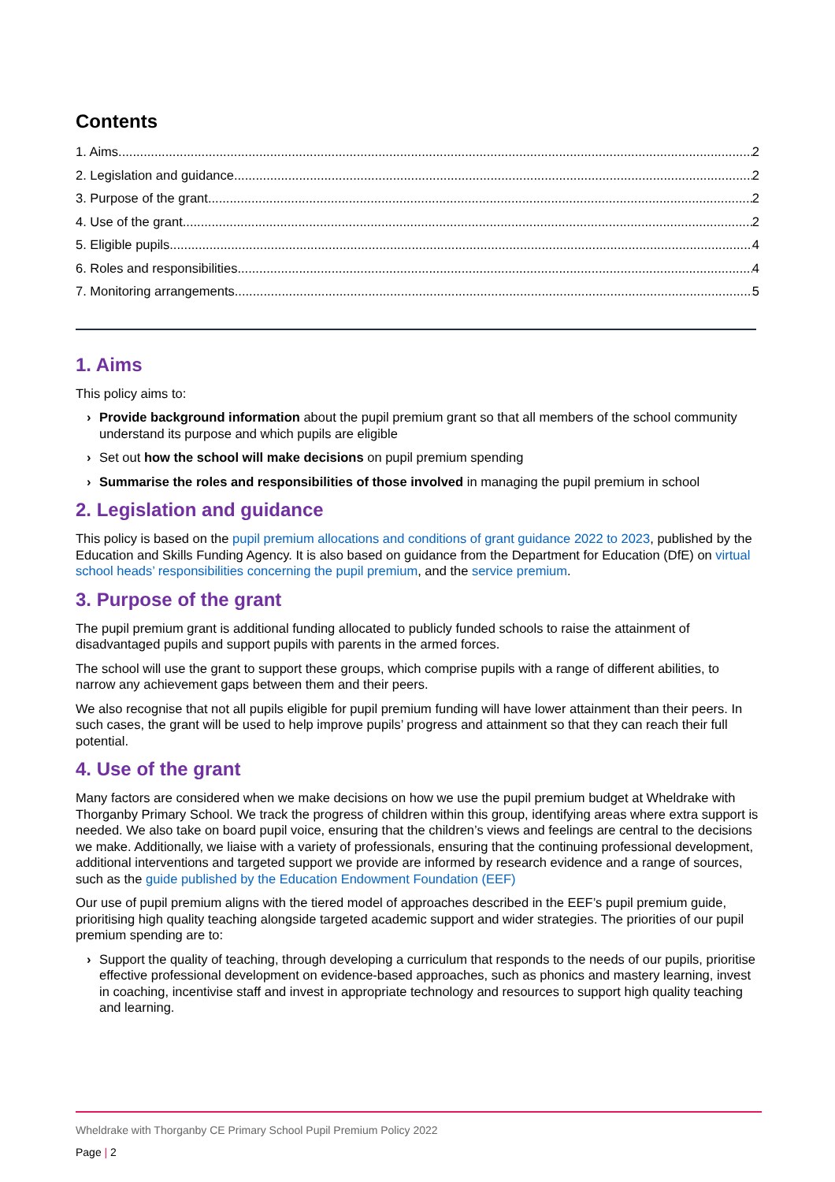Contents
1. Aims 2
2. Legislation and guidance 2
3. Purpose of the grant 2
4. Use of the grant 2
5. Eligible pupils 4
6. Roles and responsibilities 4
7. Monitoring arrangements 5
1. Aims
This policy aims to:
› Provide background information about the pupil premium grant so that all members of the school community understand its purpose and which pupils are eligible
› Set out how the school will make decisions on pupil premium spending
› Summarise the roles and responsibilities of those involved in managing the pupil premium in school
2. Legislation and guidance
This policy is based on the pupil premium allocations and conditions of grant guidance 2022 to 2023, published by the Education and Skills Funding Agency. It is also based on guidance from the Department for Education (DfE) on virtual school heads’ responsibilities concerning the pupil premium, and the service premium.
3. Purpose of the grant
The pupil premium grant is additional funding allocated to publicly funded schools to raise the attainment of disadvantaged pupils and support pupils with parents in the armed forces.
The school will use the grant to support these groups, which comprise pupils with a range of different abilities, to narrow any achievement gaps between them and their peers.
We also recognise that not all pupils eligible for pupil premium funding will have lower attainment than their peers. In such cases, the grant will be used to help improve pupils’ progress and attainment so that they can reach their full potential.
4. Use of the grant
Many factors are considered when we make decisions on how we use the pupil premium budget at Wheldrake with Thorganby Primary School. We track the progress of children within this group, identifying areas where extra support is needed. We also take on board pupil voice, ensuring that the children’s views and feelings are central to the decisions we make. Additionally, we liaise with a variety of professionals, ensuring that the continuing professional development, additional interventions and targeted support we provide are informed by research evidence and a range of sources, such as the guide published by the Education Endowment Foundation (EEF)
Our use of pupil premium aligns with the tiered model of approaches described in the EEF’s pupil premium guide, prioritising high quality teaching alongside targeted academic support and wider strategies. The priorities of our pupil premium spending are to:
› Support the quality of teaching, through developing a curriculum that responds to the needs of our pupils, prioritise effective professional development on evidence-based approaches, such as phonics and mastery learning, invest in coaching, incentivise staff and invest in appropriate technology and resources to support high quality teaching and learning.
Wheldrake with Thorganby CE Primary School Pupil Premium Policy 2022
Page | 2